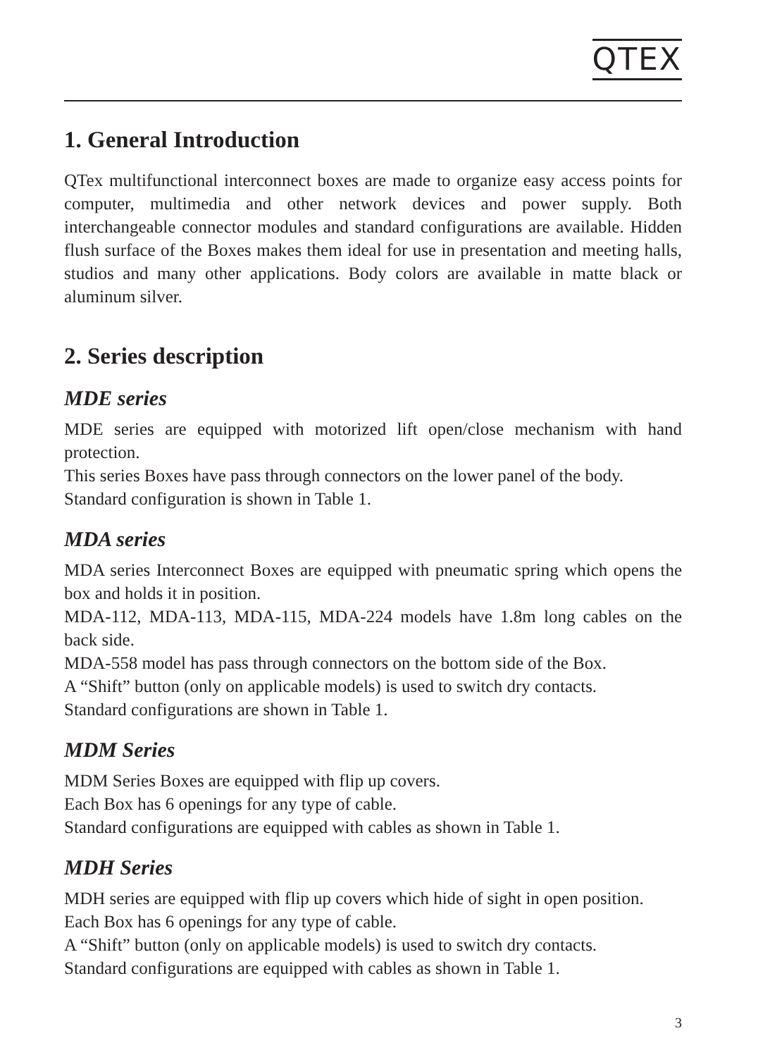QTEX
1. General Introduction
QTex multifunctional interconnect boxes are made to organize easy access points for computer, multimedia and other network devices and power supply. Both interchangeable connector modules and standard configurations are available. Hidden flush surface of the Boxes makes them ideal for use in presentation and meeting halls, studios and many other applications. Body colors are available in matte black or aluminum silver.
2. Series description
MDE series
MDE series are equipped with motorized lift open/close mechanism with hand protection.
This series Boxes have pass through connectors on the lower panel of the body.
Standard configuration is shown in Table 1.
MDA series
MDA series Interconnect Boxes are equipped with pneumatic spring which opens the box and holds it in position.
MDA-112, MDA-113, MDA-115, MDA-224 models have 1.8m long cables on the back side.
MDA-558 model has pass through connectors on the bottom side of the Box.
A “Shift” button (only on applicable models) is used to switch dry contacts.
Standard configurations are shown in Table 1.
MDM Series
MDM Series Boxes are equipped with flip up covers.
Each Box has 6 openings for any type of cable.
Standard configurations are equipped with cables as shown in Table 1.
MDH Series
MDH series are equipped with flip up covers which hide of sight in open position.
Each Box has 6 openings for any type of cable.
A “Shift” button (only on applicable models) is used to switch dry contacts.
Standard configurations are equipped with cables as shown in Table 1.
3